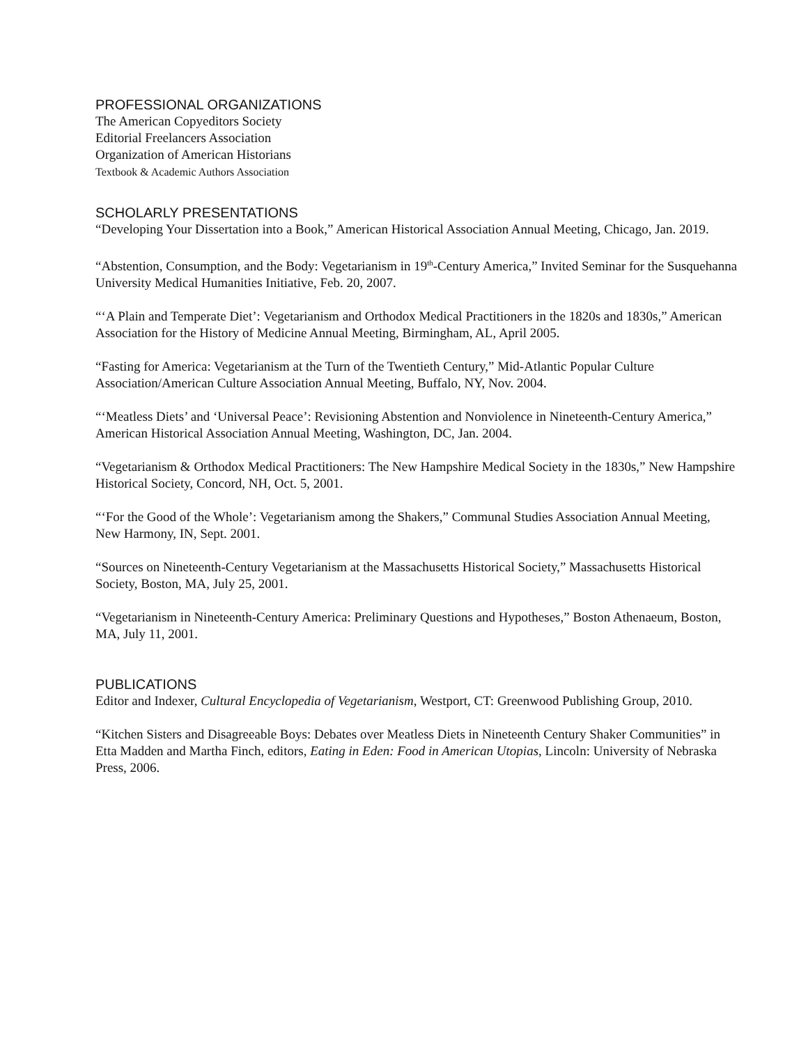PROFESSIONAL ORGANIZATIONS
The American Copyeditors Society
Editorial Freelancers Association
Organization of American Historians
Textbook & Academic Authors Association
SCHOLARLY PRESENTATIONS
“Developing Your Dissertation into a Book,” American Historical Association Annual Meeting, Chicago, Jan. 2019.
“Abstention, Consumption, and the Body: Vegetarianism in 19<sup>th</sup>-Century America,” Invited Seminar for the Susquehanna University Medical Humanities Initiative, Feb. 20, 2007.
“‘A Plain and Temperate Diet’: Vegetarianism and Orthodox Medical Practitioners in the 1820s and 1830s,” American Association for the History of Medicine Annual Meeting, Birmingham, AL, April 2005.
“Fasting for America: Vegetarianism at the Turn of the Twentieth Century,” Mid-Atlantic Popular Culture Association/American Culture Association Annual Meeting, Buffalo, NY, Nov. 2004.
“‘Meatless Diets’ and ‘Universal Peace’: Revisioning Abstention and Nonviolence in Nineteenth-Century America,” American Historical Association Annual Meeting, Washington, DC, Jan. 2004.
“Vegetarianism & Orthodox Medical Practitioners: The New Hampshire Medical Society in the 1830s,” New Hampshire Historical Society, Concord, NH, Oct. 5, 2001.
“‘For the Good of the Whole’: Vegetarianism among the Shakers,” Communal Studies Association Annual Meeting, New Harmony, IN, Sept. 2001.
“Sources on Nineteenth-Century Vegetarianism at the Massachusetts Historical Society,” Massachusetts Historical Society, Boston, MA, July 25, 2001.
“Vegetarianism in Nineteenth-Century America: Preliminary Questions and Hypotheses,” Boston Athenaeum, Boston, MA, July 11, 2001.
PUBLICATIONS
Editor and Indexer, Cultural Encyclopedia of Vegetarianism, Westport, CT: Greenwood Publishing Group, 2010.
“Kitchen Sisters and Disagreeable Boys: Debates over Meatless Diets in Nineteenth Century Shaker Communities” in Etta Madden and Martha Finch, editors, Eating in Eden: Food in American Utopias, Lincoln: University of Nebraska Press, 2006.